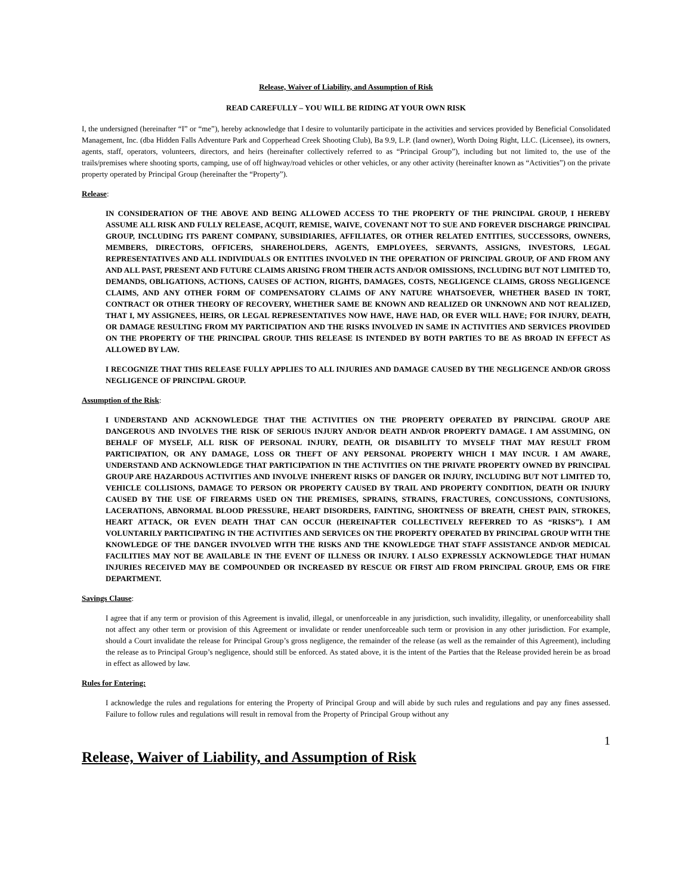Release, Waiver of Liability, and Assumption of Risk
READ CAREFULLY – YOU WILL BE RIDING AT YOUR OWN RISK
I, the undersigned (hereinafter “I” or “me”), hereby acknowledge that I desire to voluntarily participate in the activities and services provided by Beneficial Consolidated Management, Inc. (dba Hidden Falls Adventure Park and Copperhead Creek Shooting Club), Ba 9.9, L.P. (land owner), Worth Doing Right, LLC. (Licensee), its owners, agents, staff, operators, volunteers, directors, and heirs (hereinafter collectively referred to as “Principal Group”), including but not limited to, the use of the trails/premises where shooting sports, camping, use of off highway/road vehicles or other vehicles, or any other activity (hereinafter known as “Activities”) on the private property operated by Principal Group (hereinafter the “Property”).
Release:
IN CONSIDERATION OF THE ABOVE AND BEING ALLOWED ACCESS TO THE PROPERTY OF THE PRINCIPAL GROUP, I HEREBY ASSUME ALL RISK AND FULLY RELEASE, ACQUIT, REMISE, WAIVE, COVENANT NOT TO SUE AND FOREVER DISCHARGE PRINCIPAL GROUP, INCLUDING ITS PARENT COMPANY, SUBSIDIARIES, AFFILIATES, OR OTHER RELATED ENTITIES, SUCCESSORS, OWNERS, MEMBERS, DIRECTORS, OFFICERS, SHAREHOLDERS, AGENTS, EMPLOYEES, SERVANTS, ASSIGNS, INVESTORS, LEGAL REPRESENTATIVES AND ALL INDIVIDUALS OR ENTITIES INVOLVED IN THE OPERATION OF PRINCIPAL GROUP, OF AND FROM ANY AND ALL PAST, PRESENT AND FUTURE CLAIMS ARISING FROM THEIR ACTS AND/OR OMISSIONS, INCLUDING BUT NOT LIMITED TO, DEMANDS, OBLIGATIONS, ACTIONS, CAUSES OF ACTION, RIGHTS, DAMAGES, COSTS, NEGLIGENCE CLAIMS, GROSS NEGLIGENCE CLAIMS, AND ANY OTHER FORM OF COMPENSATORY CLAIMS OF ANY NATURE WHATSOEVER, WHETHER BASED IN TORT, CONTRACT OR OTHER THEORY OF RECOVERY, WHETHER SAME BE KNOWN AND REALIZED OR UNKNOWN AND NOT REALIZED, THAT I, MY ASSIGNEES, HEIRS, OR LEGAL REPRESENTATIVES NOW HAVE, HAVE HAD, OR EVER WILL HAVE; FOR INJURY, DEATH, OR DAMAGE RESULTING FROM MY PARTICIPATION AND THE RISKS INVOLVED IN SAME IN ACTIVITIES AND SERVICES PROVIDED ON THE PROPERTY OF THE PRINCIPAL GROUP. THIS RELEASE IS INTENDED BY BOTH PARTIES TO BE AS BROAD IN EFFECT AS ALLOWED BY LAW.
I RECOGNIZE THAT THIS RELEASE FULLY APPLIES TO ALL INJURIES AND DAMAGE CAUSED BY THE NEGLIGENCE AND/OR GROSS NEGLIGENCE OF PRINCIPAL GROUP.
Assumption of the Risk:
I UNDERSTAND AND ACKNOWLEDGE THAT THE ACTIVITIES ON THE PROPERTY OPERATED BY PRINCIPAL GROUP ARE DANGEROUS AND INVOLVES THE RISK OF SERIOUS INJURY AND/OR DEATH AND/OR PROPERTY DAMAGE. I AM ASSUMING, ON BEHALF OF MYSELF, ALL RISK OF PERSONAL INJURY, DEATH, OR DISABILITY TO MYSELF THAT MAY RESULT FROM PARTICIPATION, OR ANY DAMAGE, LOSS OR THEFT OF ANY PERSONAL PROPERTY WHICH I MAY INCUR. I AM AWARE, UNDERSTAND AND ACKNOWLEDGE THAT PARTICIPATION IN THE ACTIVITIES ON THE PRIVATE PROPERTY OWNED BY PRINCIPAL GROUP ARE HAZARDOUS ACTIVITIES AND INVOLVE INHERENT RISKS OF DANGER OR INJURY, INCLUDING BUT NOT LIMITED TO, VEHICLE COLLISIONS, DAMAGE TO PERSON OR PROPERTY CAUSED BY TRAIL AND PROPERTY CONDITION, DEATH OR INJURY CAUSED BY THE USE OF FIREARMS USED ON THE PREMISES, SPRAINS, STRAINS, FRACTURES, CONCUSSIONS, CONTUSIONS, LACERATIONS, ABNORMAL BLOOD PRESSURE, HEART DISORDERS, FAINTING, SHORTNESS OF BREATH, CHEST PAIN, STROKES, HEART ATTACK, OR EVEN DEATH THAT CAN OCCUR (HEREINAFTER COLLECTIVELY REFERRED TO AS “RISKS”). I AM VOLUNTARILY PARTICIPATING IN THE ACTIVITIES AND SERVICES ON THE PROPERTY OPERATED BY PRINCIPAL GROUP WITH THE KNOWLEDGE OF THE DANGER INVOLVED WITH THE RISKS AND THE KNOWLEDGE THAT STAFF ASSISTANCE AND/OR MEDICAL FACILITIES MAY NOT BE AVAILABLE IN THE EVENT OF ILLNESS OR INJURY. I ALSO EXPRESSLY ACKNOWLEDGE THAT HUMAN INJURIES RECEIVED MAY BE COMPOUNDED OR INCREASED BY RESCUE OR FIRST AID FROM PRINCIPAL GROUP, EMS OR FIRE DEPARTMENT.
Savings Clause:
I agree that if any term or provision of this Agreement is invalid, illegal, or unenforceable in any jurisdiction, such invalidity, illegality, or unenforceability shall not affect any other term or provision of this Agreement or invalidate or render unenforceable such term or provision in any other jurisdiction. For example, should a Court invalidate the release for Principal Group’s gross negligence, the remainder of the release (as well as the remainder of this Agreement), including the release as to Principal Group’s negligence, should still be enforced. As stated above, it is the intent of the Parties that the Release provided herein be as broad in effect as allowed by law.
Rules for Entering:
I acknowledge the rules and regulations for entering the Property of Principal Group and will abide by such rules and regulations and pay any fines assessed. Failure to follow rules and regulations will result in removal from the Property of Principal Group without any
1
Release, Waiver of Liability, and Assumption of Risk